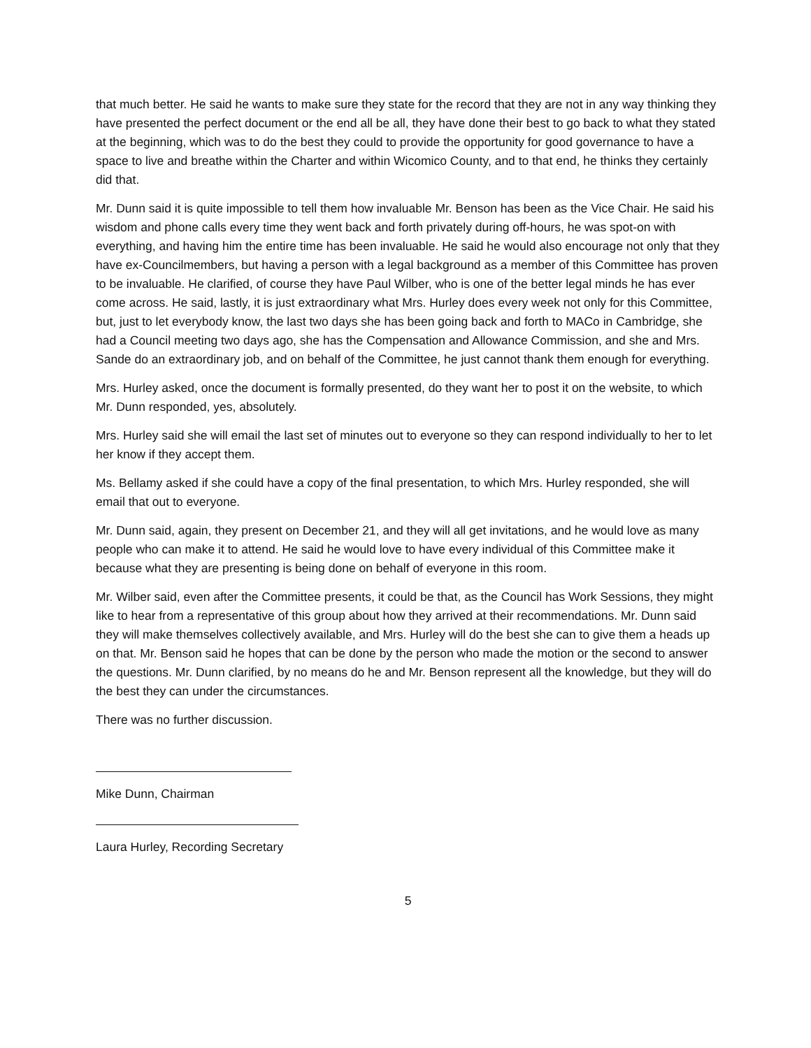that much better. He said he wants to make sure they state for the record that they are not in any way thinking they have presented the perfect document or the end all be all, they have done their best to go back to what they stated at the beginning, which was to do the best they could to provide the opportunity for good governance to have a space to live and breathe within the Charter and within Wicomico County, and to that end, he thinks they certainly did that.
Mr. Dunn said it is quite impossible to tell them how invaluable Mr. Benson has been as the Vice Chair. He said his wisdom and phone calls every time they went back and forth privately during off-hours, he was spot-on with everything, and having him the entire time has been invaluable. He said he would also encourage not only that they have ex-Councilmembers, but having a person with a legal background as a member of this Committee has proven to be invaluable. He clarified, of course they have Paul Wilber, who is one of the better legal minds he has ever come across. He said, lastly, it is just extraordinary what Mrs. Hurley does every week not only for this Committee, but, just to let everybody know, the last two days she has been going back and forth to MACo in Cambridge, she had a Council meeting two days ago, she has the Compensation and Allowance Commission, and she and Mrs. Sande do an extraordinary job, and on behalf of the Committee, he just cannot thank them enough for everything.
Mrs. Hurley asked, once the document is formally presented, do they want her to post it on the website, to which Mr. Dunn responded, yes, absolutely.
Mrs. Hurley said she will email the last set of minutes out to everyone so they can respond individually to her to let her know if they accept them.
Ms. Bellamy asked if she could have a copy of the final presentation, to which Mrs. Hurley responded, she will email that out to everyone.
Mr. Dunn said, again, they present on December 21, and they will all get invitations, and he would love as many people who can make it to attend. He said he would love to have every individual of this Committee make it because what they are presenting is being done on behalf of everyone in this room.
Mr. Wilber said, even after the Committee presents, it could be that, as the Council has Work Sessions, they might like to hear from a representative of this group about how they arrived at their recommendations. Mr. Dunn said they will make themselves collectively available, and Mrs. Hurley will do the best she can to give them a heads up on that. Mr. Benson said he hopes that can be done by the person who made the motion or the second to answer the questions. Mr. Dunn clarified, by no means do he and Mr. Benson represent all the knowledge, but they will do the best they can under the circumstances.
There was no further discussion.
Mike Dunn, Chairman
Laura Hurley, Recording Secretary
5